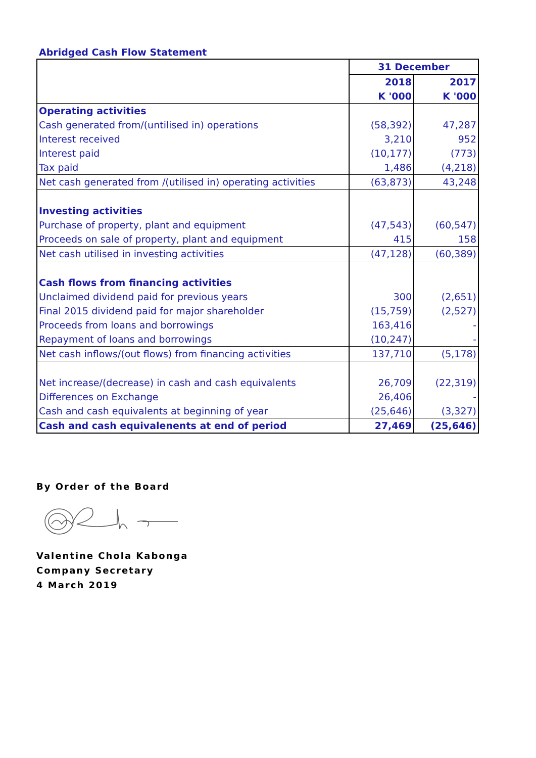Abridged Cash Flow Statement
| | 31 December | |
| --- | --- | --- |
| | 2018 | 2017 |
| | K '000 | K '000 |
| Operating activities | | |
| Cash generated from/(untilised in) operations | (58,392) | 47,287 |
| Interest received | 3,210 | 952 |
| Interest paid | (10,177) | (773) |
| Tax paid | 1,486 | (4,218) |
| Net cash generated from /(utilised in) operating activities | (63,873) | 43,248 |
| Investing activities | | |
| Purchase of property, plant and equipment | (47,543) | (60,547) |
| Proceeds on sale of property, plant and equipment | 415 | 158 |
| Net cash utilised in investing activities | (47,128) | (60,389) |
| Cash flows from financing activities | | |
| Unclaimed dividend paid for previous years | 300 | (2,651) |
| Final 2015 dividend paid for major shareholder | (15,759) | (2,527) |
| Proceeds from loans and borrowings | 163,416 | - |
| Repayment of loans and borrowings | (10,247) | - |
| Net cash inflows/(out flows) from financing activities | 137,710 | (5,178) |
| Net increase/(decrease) in cash and cash equivalents | 26,709 | (22,319) |
| Differences on Exchange | 26,406 | - |
| Cash and cash equivalents at beginning of year | (25,646) | (3,327) |
| Cash and cash equivalenents at end of period | 27,469 | (25,646) |
By Order of the Board
Valentine Chola Kabonga
Company Secretary
4 March 2019